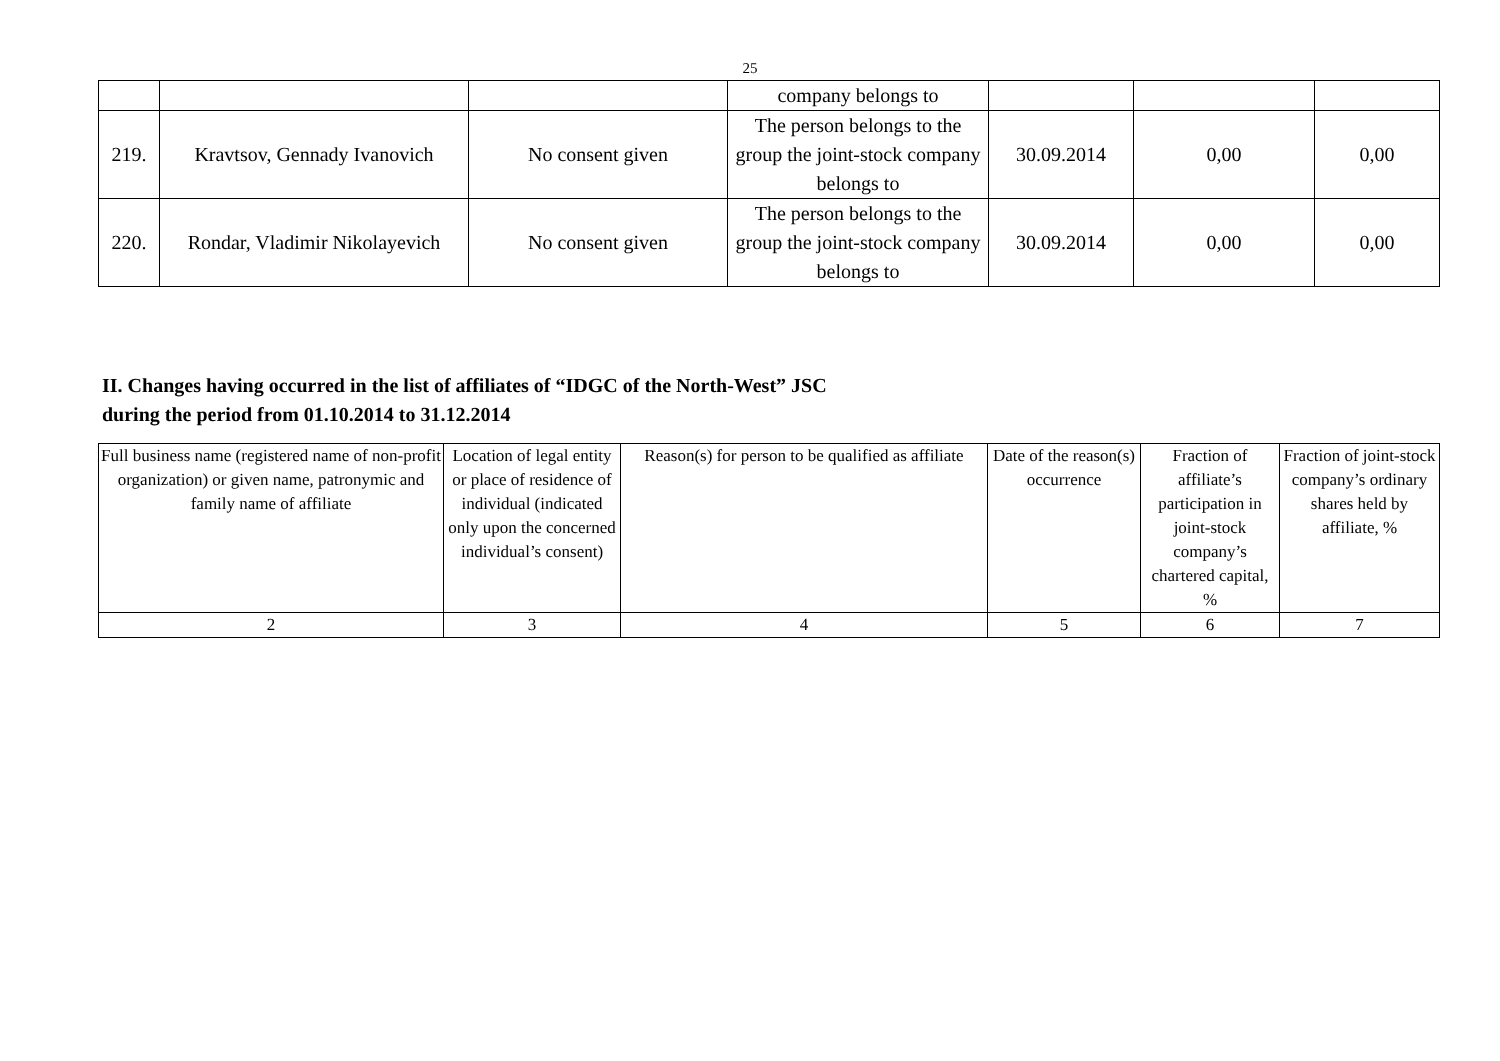25
| | | | company belongs to | | | |
| 219. | Kravtsov, Gennady Ivanovich | No consent given | The person belongs to the group the joint-stock company belongs to | 30.09.2014 | 0,00 | 0,00 |
| 220. | Rondar, Vladimir Nikolayevich | No consent given | The person belongs to the group the joint-stock company belongs to | 30.09.2014 | 0,00 | 0,00 |
II. Changes having occurred in the list of affiliates of “IDGC of the North-West” JSC
during the period from 01.10.2014 to 31.12.2014
| Full business name (registered name of non-profit organization) or given name, patronymic and family name of affiliate | Location of legal entity or place of residence of individual (indicated only upon the concerned individual’s consent) | Reason(s) for person to be qualified as affiliate | Date of the reason(s) occurrence | Fraction of affiliate’s participation in joint-stock company’s chartered capital, % | Fraction of joint-stock company’s ordinary shares held by affiliate, % |
| 2 | 3 | 4 | 5 | 6 | 7 |